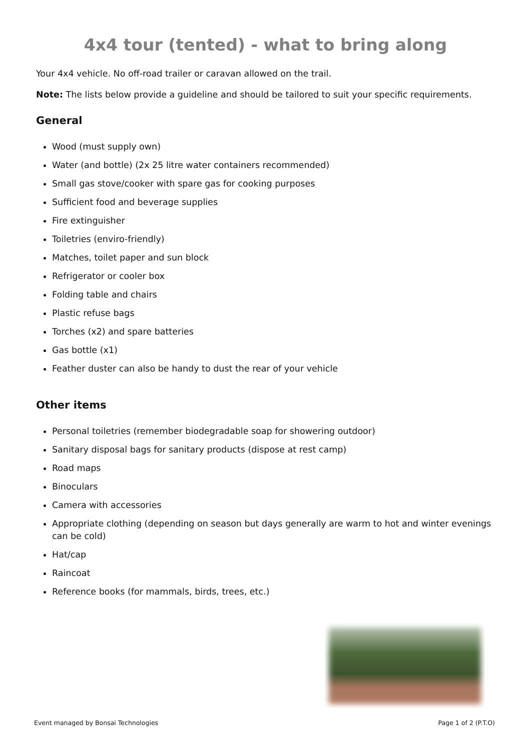4x4 tour (tented) - what to bring along
Your 4x4 vehicle. No off-road trailer or caravan allowed on the trail.
Note: The lists below provide a guideline and should be tailored to suit your specific requirements.
General
Wood (must supply own)
Water (and bottle) (2x 25 litre water containers recommended)
Small gas stove/cooker with spare gas for cooking purposes
Sufficient food and beverage supplies
Fire extinguisher
Toiletries (enviro-friendly)
Matches, toilet paper and sun block
Refrigerator or cooler box
Folding table and chairs
Plastic refuse bags
Torches (x2) and spare batteries
Gas bottle (x1)
Feather duster can also be handy to dust the rear of your vehicle
Other items
Personal toiletries (remember biodegradable soap for showering outdoor)
Sanitary disposal bags for sanitary products (dispose at rest camp)
Road maps
Binoculars
Camera with accessories
Appropriate clothing (depending on season but days generally are warm to hot and winter evenings can be cold)
Hat/cap
Raincoat
Reference books (for mammals, birds, trees, etc.)
Event managed by Bonsai Technologies Page 1 of 2 (P.T.O)